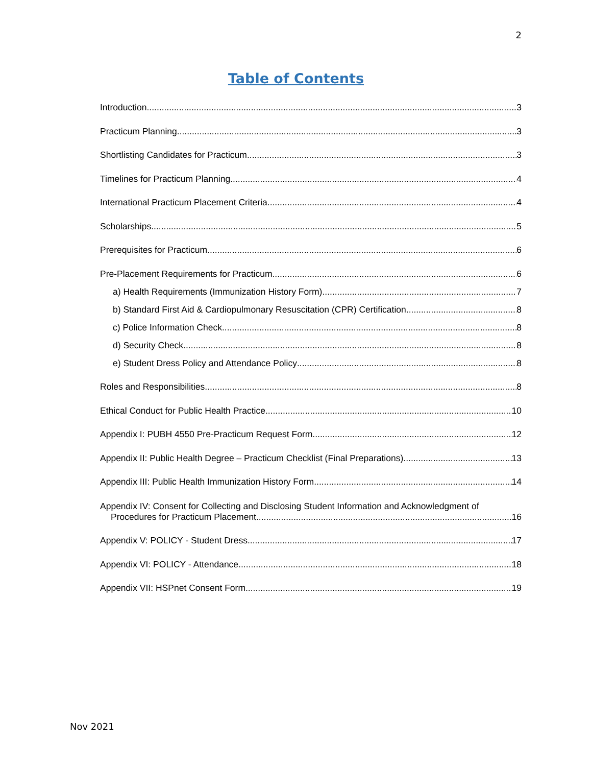2
Table of Contents
Introduction 3
Practicum Planning 3
Shortlisting Candidates for Practicum 3
Timelines for Practicum Planning 4
International Practicum Placement Criteria 4
Scholarships 5
Prerequisites for Practicum 6
Pre-Placement Requirements for Practicum 6
a) Health Requirements (Immunization History Form) 7
b) Standard First Aid & Cardiopulmonary Resuscitation (CPR) Certification 8
c) Police Information Check 8
d) Security Check 8
e) Student Dress Policy and Attendance Policy 8
Roles and Responsibilities 8
Ethical Conduct for Public Health Practice 10
Appendix I: PUBH 4550 Pre-Practicum Request Form 12
Appendix II: Public Health Degree – Practicum Checklist (Final Preparations) 13
Appendix III: Public Health Immunization History Form 14
Appendix IV: Consent for Collecting and Disclosing Student Information and Acknowledgment of
Procedures for Practicum Placement 16
Appendix V: POLICY - Student Dress 17
Appendix VI: POLICY - Attendance 18
Appendix VII: HSPnet Consent Form 19
Nov 2021